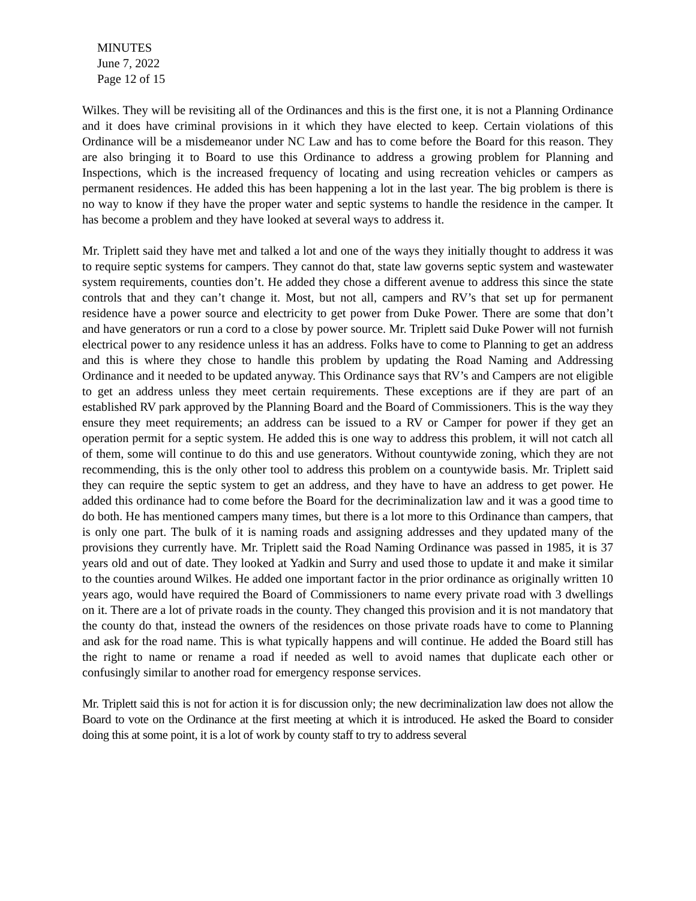MINUTES
June 7, 2022
Page 12 of 15
Wilkes. They will be revisiting all of the Ordinances and this is the first one, it is not a Planning Ordinance and it does have criminal provisions in it which they have elected to keep. Certain violations of this Ordinance will be a misdemeanor under NC Law and has to come before the Board for this reason. They are also bringing it to Board to use this Ordinance to address a growing problem for Planning and Inspections, which is the increased frequency of locating and using recreation vehicles or campers as permanent residences. He added this has been happening a lot in the last year. The big problem is there is no way to know if they have the proper water and septic systems to handle the residence in the camper. It has become a problem and they have looked at several ways to address it.
Mr. Triplett said they have met and talked a lot and one of the ways they initially thought to address it was to require septic systems for campers. They cannot do that, state law governs septic system and wastewater system requirements, counties don’t. He added they chose a different avenue to address this since the state controls that and they can’t change it. Most, but not all, campers and RV’s that set up for permanent residence have a power source and electricity to get power from Duke Power. There are some that don’t and have generators or run a cord to a close by power source. Mr. Triplett said Duke Power will not furnish electrical power to any residence unless it has an address. Folks have to come to Planning to get an address and this is where they chose to handle this problem by updating the Road Naming and Addressing Ordinance and it needed to be updated anyway. This Ordinance says that RV’s and Campers are not eligible to get an address unless they meet certain requirements. These exceptions are if they are part of an established RV park approved by the Planning Board and the Board of Commissioners. This is the way they ensure they meet requirements; an address can be issued to a RV or Camper for power if they get an operation permit for a septic system. He added this is one way to address this problem, it will not catch all of them, some will continue to do this and use generators. Without countywide zoning, which they are not recommending, this is the only other tool to address this problem on a countywide basis. Mr. Triplett said they can require the septic system to get an address, and they have to have an address to get power. He added this ordinance had to come before the Board for the decriminalization law and it was a good time to do both. He has mentioned campers many times, but there is a lot more to this Ordinance than campers, that is only one part. The bulk of it is naming roads and assigning addresses and they updated many of the provisions they currently have. Mr. Triplett said the Road Naming Ordinance was passed in 1985, it is 37 years old and out of date. They looked at Yadkin and Surry and used those to update it and make it similar to the counties around Wilkes. He added one important factor in the prior ordinance as originally written 10 years ago, would have required the Board of Commissioners to name every private road with 3 dwellings on it. There are a lot of private roads in the county. They changed this provision and it is not mandatory that the county do that, instead the owners of the residences on those private roads have to come to Planning and ask for the road name. This is what typically happens and will continue. He added the Board still has the right to name or rename a road if needed as well to avoid names that duplicate each other or confusingly similar to another road for emergency response services.
Mr. Triplett said this is not for action it is for discussion only; the new decriminalization law does not allow the Board to vote on the Ordinance at the first meeting at which it is introduced. He asked the Board to consider doing this at some point, it is a lot of work by county staff to try to address several